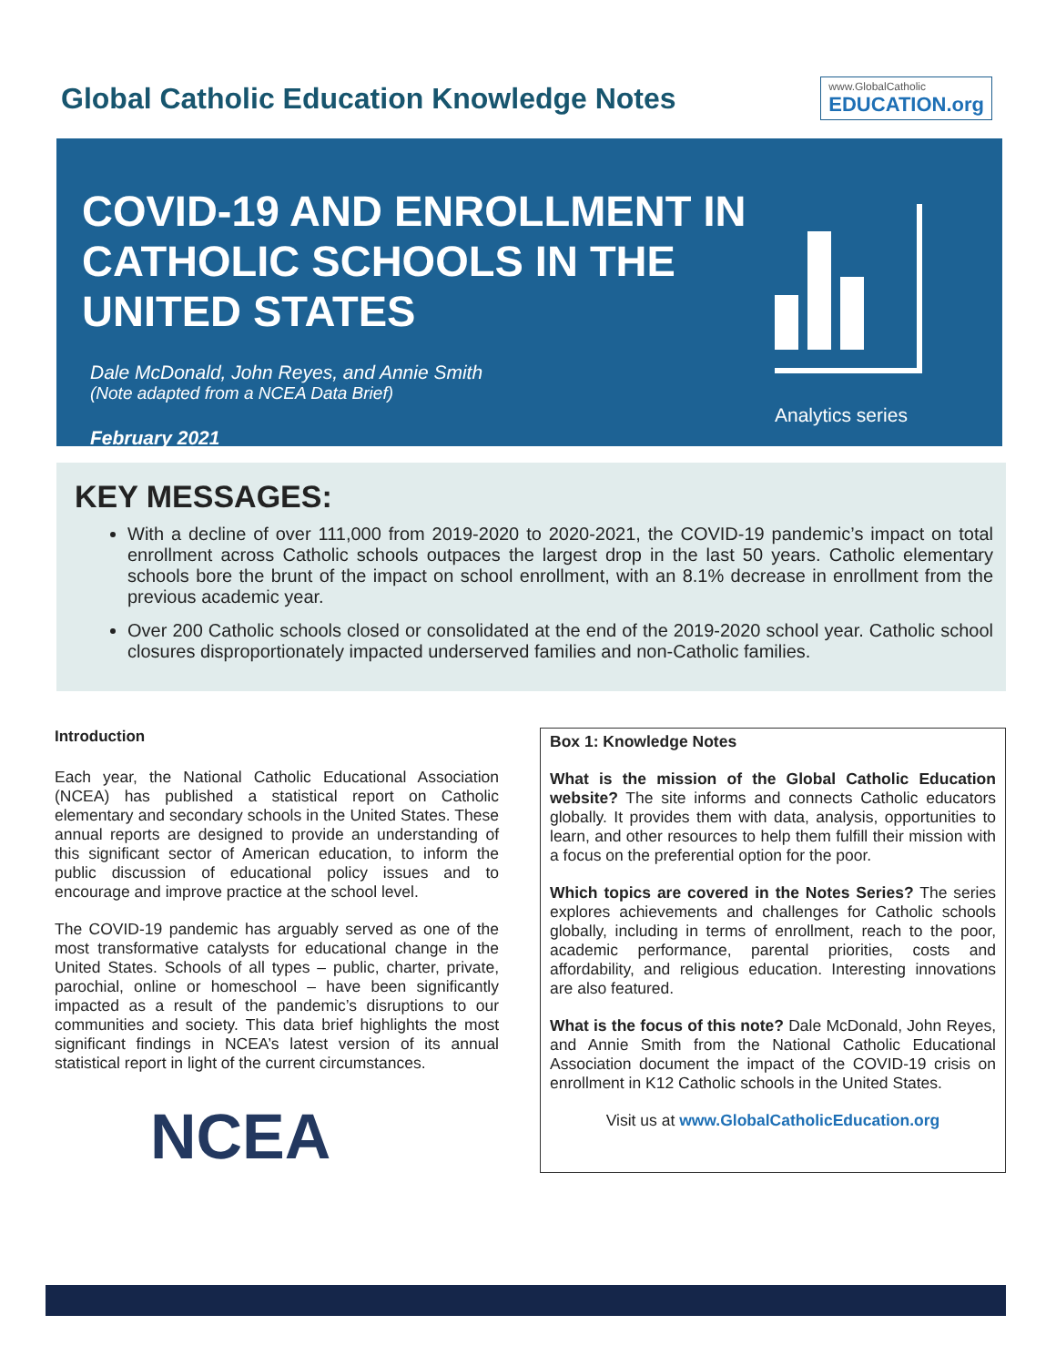Global Catholic Education Knowledge Notes
www.GlobalCatholic
EDUCATION.org
COVID-19 AND ENROLLMENT IN CATHOLIC SCHOOLS IN THE UNITED STATES
Dale McDonald, John Reyes, and Annie Smith
(Note adapted from a NCEA Data Brief)
February 2021
Analytics series
KEY MESSAGES:
With a decline of over 111,000 from 2019-2020 to 2020-2021, the COVID-19 pandemic’s impact on total enrollment across Catholic schools outpaces the largest drop in the last 50 years. Catholic elementary schools bore the brunt of the impact on school enrollment, with an 8.1% decrease in enrollment from the previous academic year.
Over 200 Catholic schools closed or consolidated at the end of the 2019-2020 school year. Catholic school closures disproportionately impacted underserved families and non-Catholic families.
Introduction
Each year, the National Catholic Educational Association (NCEA) has published a statistical report on Catholic elementary and secondary schools in the United States. These annual reports are designed to provide an understanding of this significant sector of American education, to inform the public discussion of educational policy issues and to encourage and improve practice at the school level.
The COVID-19 pandemic has arguably served as one of the most transformative catalysts for educational change in the United States. Schools of all types – public, charter, private, parochial, online or homeschool – have been significantly impacted as a result of the pandemic’s disruptions to our communities and society. This data brief highlights the most significant findings in NCEA’s latest version of its annual statistical report in light of the current circumstances.
NCEA
Box 1: Knowledge Notes
What is the mission of the Global Catholic Education website? The site informs and connects Catholic educators globally. It provides them with data, analysis, opportunities to learn, and other resources to help them fulfill their mission with a focus on the preferential option for the poor.
Which topics are covered in the Notes Series? The series explores achievements and challenges for Catholic schools globally, including in terms of enrollment, reach to the poor, academic performance, parental priorities, costs and affordability, and religious education. Interesting innovations are also featured.
What is the focus of this note? Dale McDonald, John Reyes, and Annie Smith from the National Catholic Educational Association document the impact of the COVID-19 crisis on enrollment in K12 Catholic schools in the United States.
Visit us at www.GlobalCatholicEducation.org